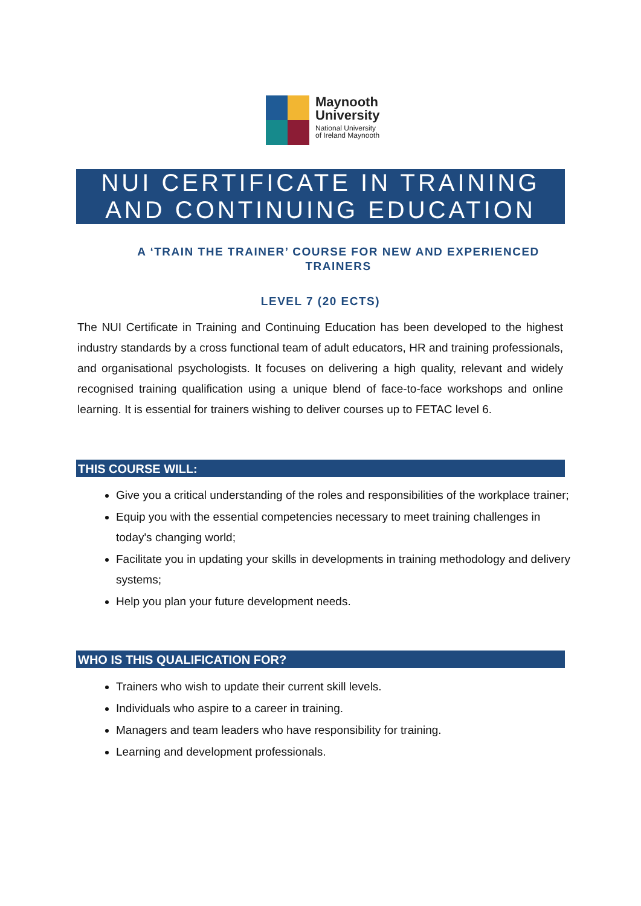Maynooth
University
National University
of Ireland Maynooth
NUI CERTIFICATE IN TRAINING
AND CONTINUING EDUCATION
A ‘TRAIN THE TRAINER’ COURSE FOR NEW AND EXPERIENCED TRAINERS
LEVEL 7 (20 ECTS)
The NUI Certificate in Training and Continuing Education has been developed to the highest industry standards by a cross functional team of adult educators, HR and training professionals, and organisational psychologists. It focuses on delivering a high quality, relevant and widely recognised training qualification using a unique blend of face-to-face workshops and online learning. It is essential for trainers wishing to deliver courses up to FETAC level 6.
THIS COURSE WILL:
Give you a critical understanding of the roles and responsibilities of the workplace trainer;
Equip you with the essential competencies necessary to meet training challenges in today's changing world;
Facilitate you in updating your skills in developments in training methodology and delivery systems;
Help you plan your future development needs.
WHO IS THIS QUALIFICATION FOR?
Trainers who wish to update their current skill levels.
Individuals who aspire to a career in training.
Managers and team leaders who have responsibility for training.
Learning and development professionals.